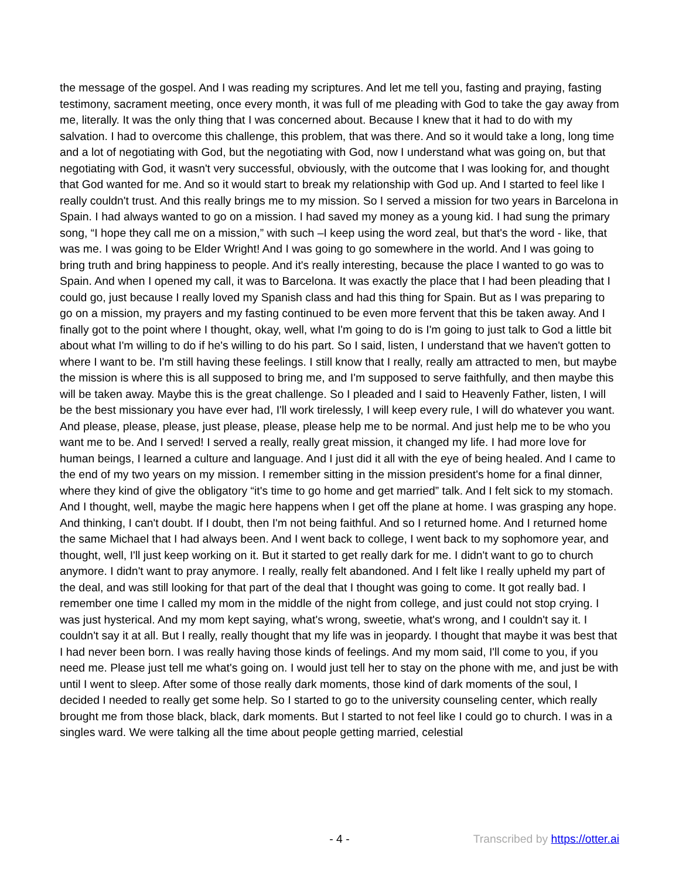the message of the gospel. And I was reading my scriptures. And let me tell you, fasting and praying, fasting testimony, sacrament meeting, once every month, it was full of me pleading with God to take the gay away from me, literally. It was the only thing that I was concerned about. Because I knew that it had to do with my salvation. I had to overcome this challenge, this problem, that was there. And so it would take a long, long time and a lot of negotiating with God, but the negotiating with God, now I understand what was going on, but that negotiating with God, it wasn't very successful, obviously, with the outcome that I was looking for, and thought that God wanted for me. And so it would start to break my relationship with God up. And I started to feel like I really couldn't trust. And this really brings me to my mission. So I served a mission for two years in Barcelona in Spain. I had always wanted to go on a mission. I had saved my money as a young kid. I had sung the primary song, “I hope they call me on a mission,” with such –I keep using the word zeal, but that's the word - like, that was me. I was going to be Elder Wright! And I was going to go somewhere in the world. And I was going to bring truth and bring happiness to people. And it's really interesting, because the place I wanted to go was to Spain. And when I opened my call, it was to Barcelona. It was exactly the place that I had been pleading that I could go, just because I really loved my Spanish class and had this thing for Spain. But as I was preparing to go on a mission, my prayers and my fasting continued to be even more fervent that this be taken away. And I finally got to the point where I thought, okay, well, what I'm going to do is I'm going to just talk to God a little bit about what I'm willing to do if he's willing to do his part. So I said, listen, I understand that we haven't gotten to where I want to be. I'm still having these feelings. I still know that I really, really am attracted to men, but maybe the mission is where this is all supposed to bring me, and I'm supposed to serve faithfully, and then maybe this will be taken away. Maybe this is the great challenge. So I pleaded and I said to Heavenly Father, listen, I will be the best missionary you have ever had, I'll work tirelessly, I will keep every rule, I will do whatever you want. And please, please, please, just please, please, please help me to be normal. And just help me to be who you want me to be. And I served! I served a really, really great mission, it changed my life. I had more love for human beings, I learned a culture and language. And I just did it all with the eye of being healed. And I came to the end of my two years on my mission. I remember sitting in the mission president's home for a final dinner, where they kind of give the obligatory “it's time to go home and get married” talk. And I felt sick to my stomach. And I thought, well, maybe the magic here happens when I get off the plane at home. I was grasping any hope. And thinking, I can't doubt. If I doubt, then I'm not being faithful. And so I returned home. And I returned home the same Michael that I had always been. And I went back to college, I went back to my sophomore year, and thought, well, I'll just keep working on it. But it started to get really dark for me. I didn't want to go to church anymore. I didn't want to pray anymore. I really, really felt abandoned. And I felt like I really upheld my part of the deal, and was still looking for that part of the deal that I thought was going to come. It got really bad. I remember one time I called my mom in the middle of the night from college, and just could not stop crying. I was just hysterical. And my mom kept saying, what's wrong, sweetie, what's wrong, and I couldn't say it. I couldn't say it at all. But I really, really thought that my life was in jeopardy. I thought that maybe it was best that I had never been born. I was really having those kinds of feelings. And my mom said, I'll come to you, if you need me. Please just tell me what's going on. I would just tell her to stay on the phone with me, and just be with until I went to sleep. After some of those really dark moments, those kind of dark moments of the soul, I decided I needed to really get some help. So I started to go to the university counseling center, which really brought me from those black, black, dark moments. But I started to not feel like I could go to church. I was in a singles ward. We were talking all the time about people getting married, celestial
- 4 - Transcribed by https://otter.ai